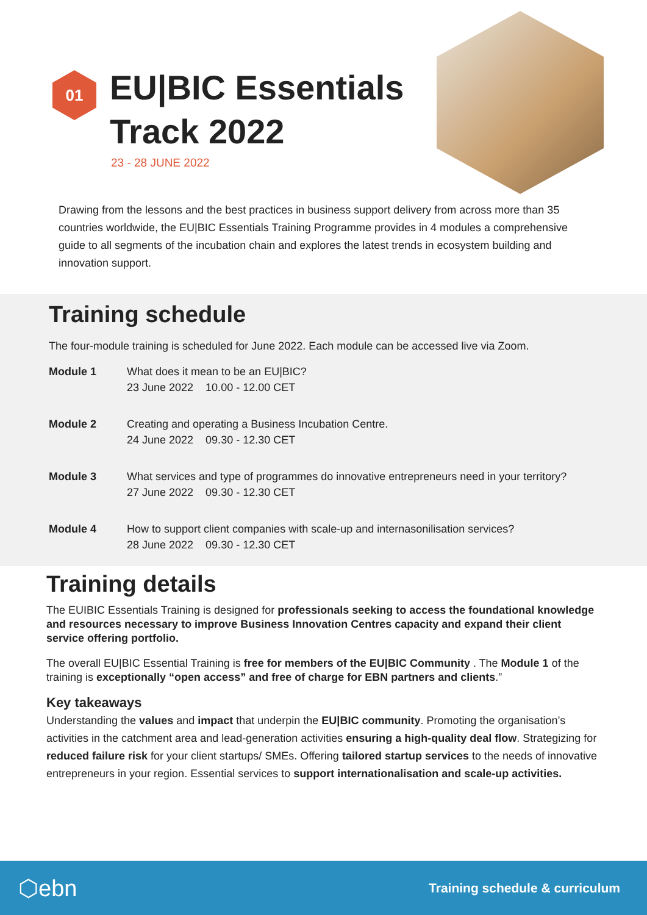01
EU|BIC Essentials
Track 2022
23 - 28 JUNE 2022
Drawing from the lessons and the best practices in business support delivery from across more than 35 countries worldwide, the EU|BIC Essentials Training Programme provides in 4 modules a comprehensive guide to all segments of the incubation chain and explores the latest trends in ecosystem building and innovation support.
Training schedule
The four-module training is scheduled for June 2022. Each module can be accessed live via Zoom.
| Module 1 | What does it mean to be an EU/BIC? 23 June 2022 10.00 - 12.00 CET |
| Module 2 | Creating and operating a Business Incubation Centre. 24 June 2022 09.30 - 12.30 CET |
| Module 3 | What services and type of programmes do innovative entrepreneurs need in your territory? 27 June 2022 09.30 - 12.30 CET |
| Module 4 | How to support client companies with scale-up and internasonilisation services? 28 June 2022 09.30 - 12.30 CET |
Training details
The EUIBIC Essentials Training is designed for professionals seeking to access the foundational knowledge and resources necessary to improve Business Innovation Centres capacity and expand their client service offering portfolio.
The overall EU|BIC Essential Training is free for members of the EU|BIC Community . The Module 1 of the training is exceptionally “open access” and free of charge for EBN partners and clients.”
Key takeaways
Understanding the values and impact that underpin the EU|BIC community. Promoting the organisation’s activities in the catchment area and lead-generation activities ensuring a high-quality deal flow. Strategizing for reduced failure risk for your client startups/ SMEs. Offering tailored startup services to the needs of innovative entrepreneurs in your region. Essential services to support internationalisation and scale-up activities.
⬡ebn Training schedule & curriculum